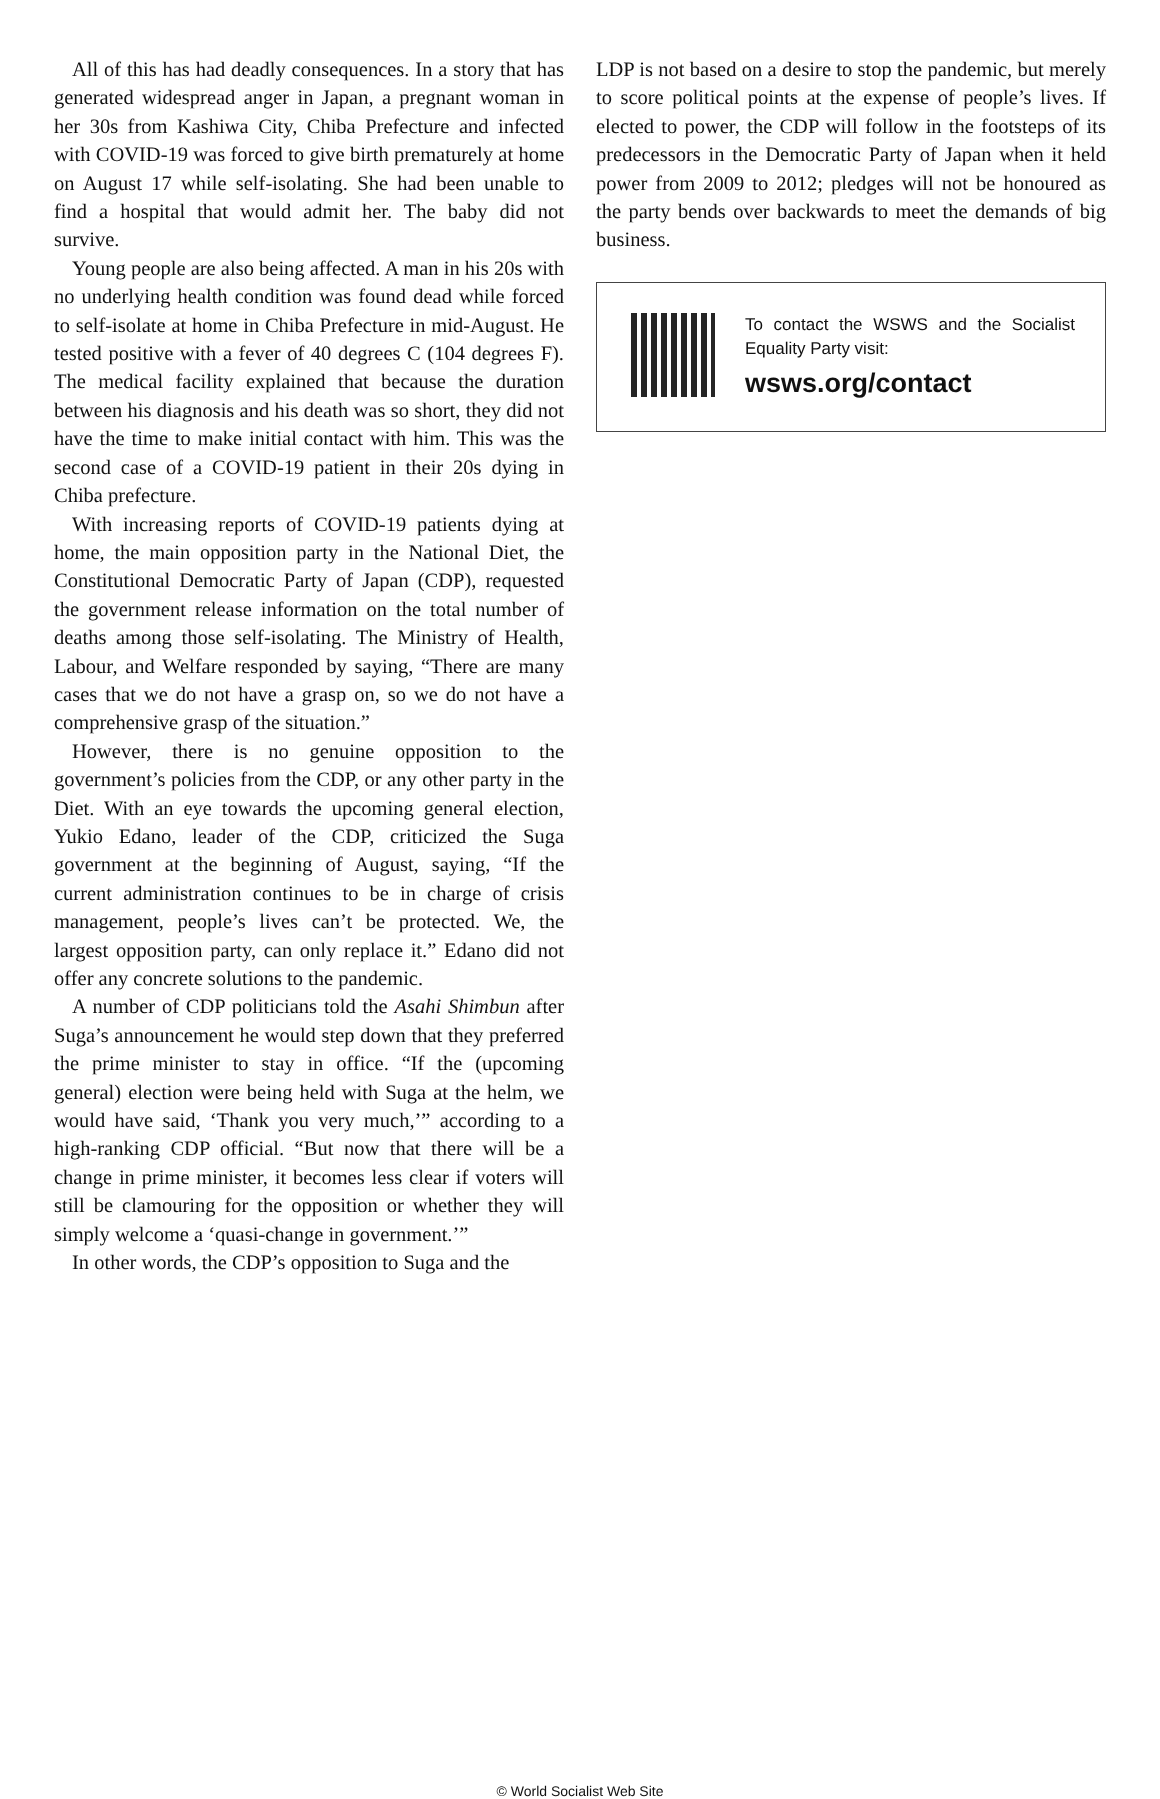All of this has had deadly consequences. In a story that has generated widespread anger in Japan, a pregnant woman in her 30s from Kashiwa City, Chiba Prefecture and infected with COVID-19 was forced to give birth prematurely at home on August 17 while self-isolating. She had been unable to find a hospital that would admit her. The baby did not survive.
Young people are also being affected. A man in his 20s with no underlying health condition was found dead while forced to self-isolate at home in Chiba Prefecture in mid-August. He tested positive with a fever of 40 degrees C (104 degrees F). The medical facility explained that because the duration between his diagnosis and his death was so short, they did not have the time to make initial contact with him. This was the second case of a COVID-19 patient in their 20s dying in Chiba prefecture.
With increasing reports of COVID-19 patients dying at home, the main opposition party in the National Diet, the Constitutional Democratic Party of Japan (CDP), requested the government release information on the total number of deaths among those self-isolating. The Ministry of Health, Labour, and Welfare responded by saying, “There are many cases that we do not have a grasp on, so we do not have a comprehensive grasp of the situation.”
However, there is no genuine opposition to the government’s policies from the CDP, or any other party in the Diet. With an eye towards the upcoming general election, Yukio Edano, leader of the CDP, criticized the Suga government at the beginning of August, saying, “If the current administration continues to be in charge of crisis management, people’s lives can’t be protected. We, the largest opposition party, can only replace it.” Edano did not offer any concrete solutions to the pandemic.
A number of CDP politicians told the Asahi Shimbun after Suga’s announcement he would step down that they preferred the prime minister to stay in office. “If the (upcoming general) election were being held with Suga at the helm, we would have said, ‘Thank you very much,’” according to a high-ranking CDP official. “But now that there will be a change in prime minister, it becomes less clear if voters will still be clamouring for the opposition or whether they will simply welcome a ‘quasi-change in government.’”
In other words, the CDP’s opposition to Suga and the
LDP is not based on a desire to stop the pandemic, but merely to score political points at the expense of people’s lives. If elected to power, the CDP will follow in the footsteps of its predecessors in the Democratic Party of Japan when it held power from 2009 to 2012; pledges will not be honoured as the party bends over backwards to meet the demands of big business.
To contact the WSWS and the Socialist Equality Party visit:
wsws.org/contact
© World Socialist Web Site